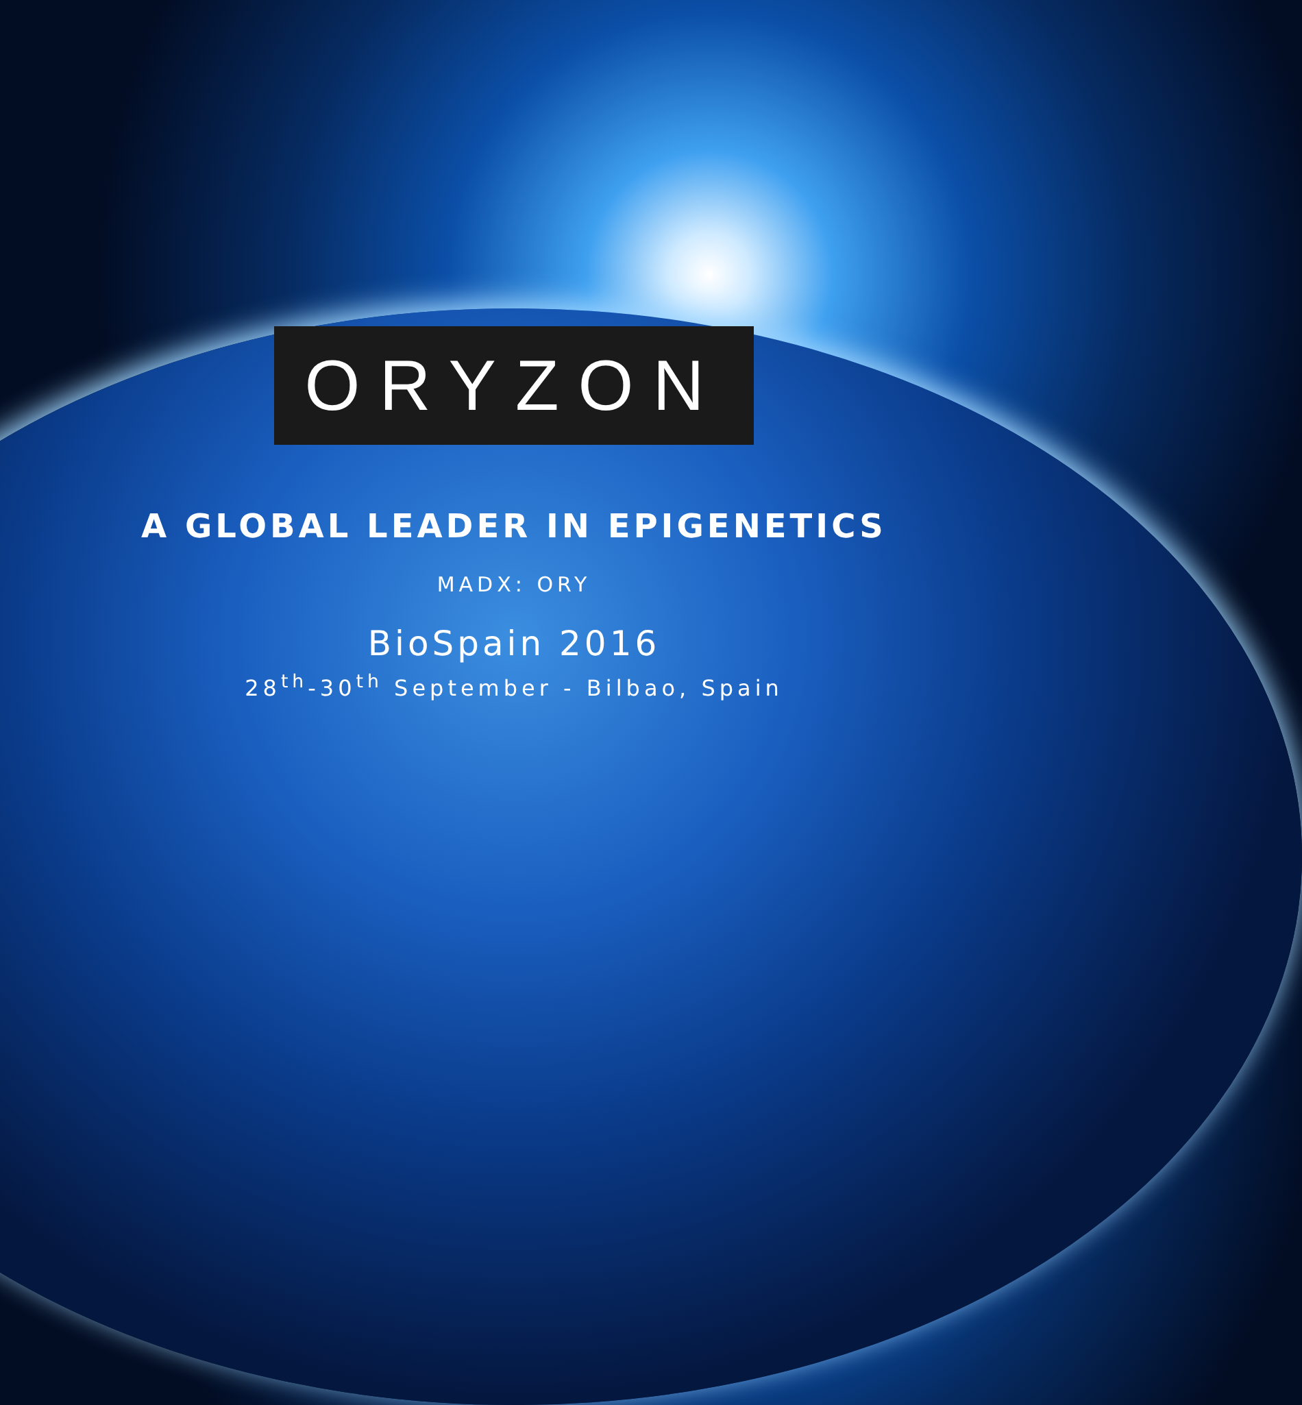ORYZON
A GLOBAL LEADER IN EPIGENETICS
MADX: ORY
BioSpain 2016
28<sup>th</sup>-30<sup>th</sup> September - Bilbao, Spain